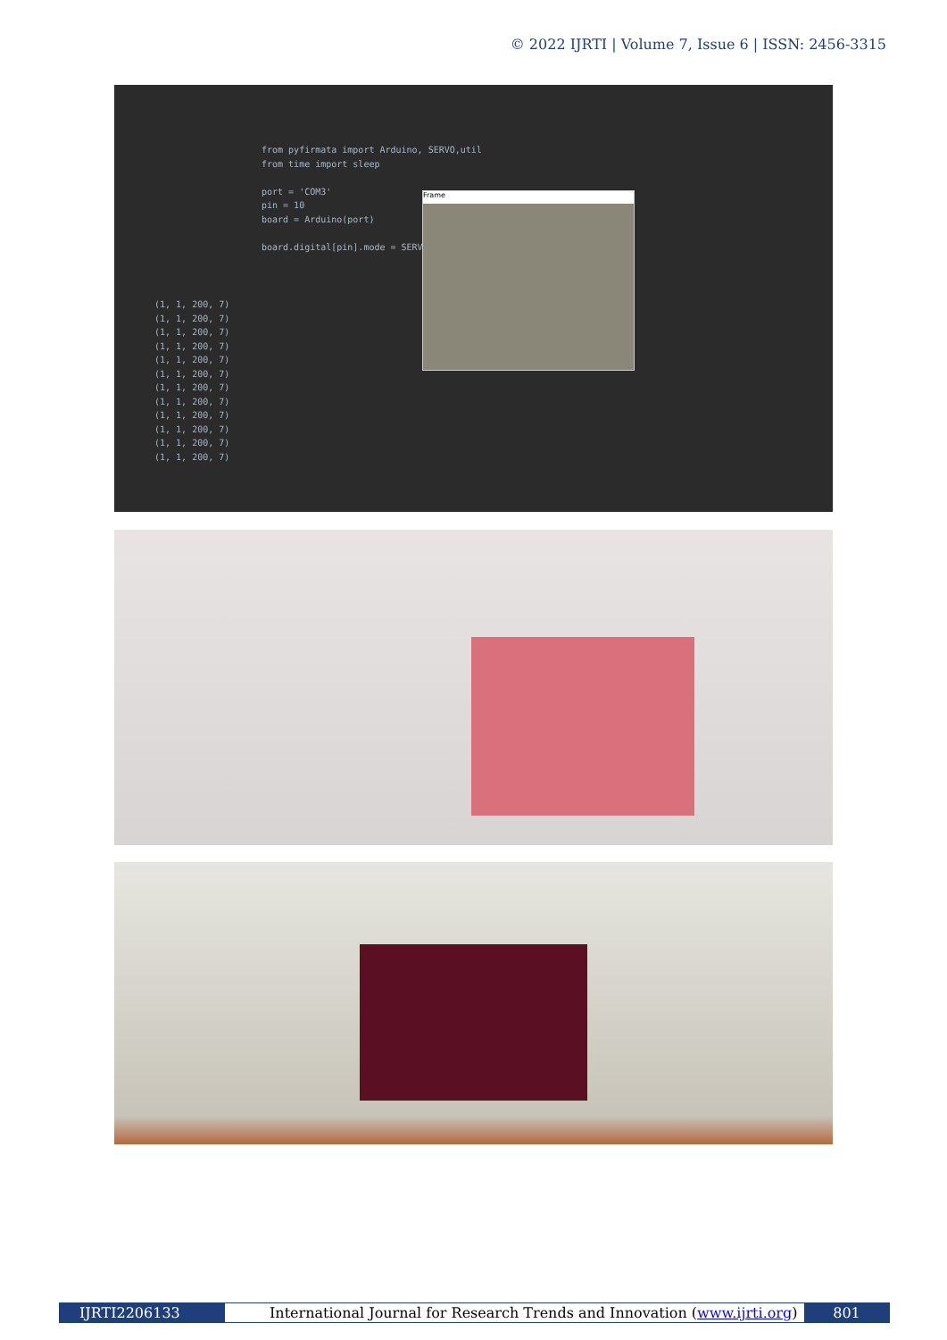© 2022 IJRTI | Volume 7, Issue 6 | ISSN: 2456-3315
from pyfirmata import Arduino, SERVO,util
from time import sleep

port = 'COM3'
pin = 10
board = Arduino(port)

board.digital[pin].mode = SERVO
Frame
(1, 1, 200, 7)
(1, 1, 200, 7)
(1, 1, 200, 7)
(1, 1, 200, 7)
(1, 1, 200, 7)
(1, 1, 200, 7)
(1, 1, 200, 7)
(1, 1, 200, 7)
(1, 1, 200, 7)
(1, 1, 200, 7)
(1, 1, 200, 7)
(1, 1, 200, 7)
IJRTI2206133 International Journal for Research Trends and Innovation (www.ijrti.org)
801